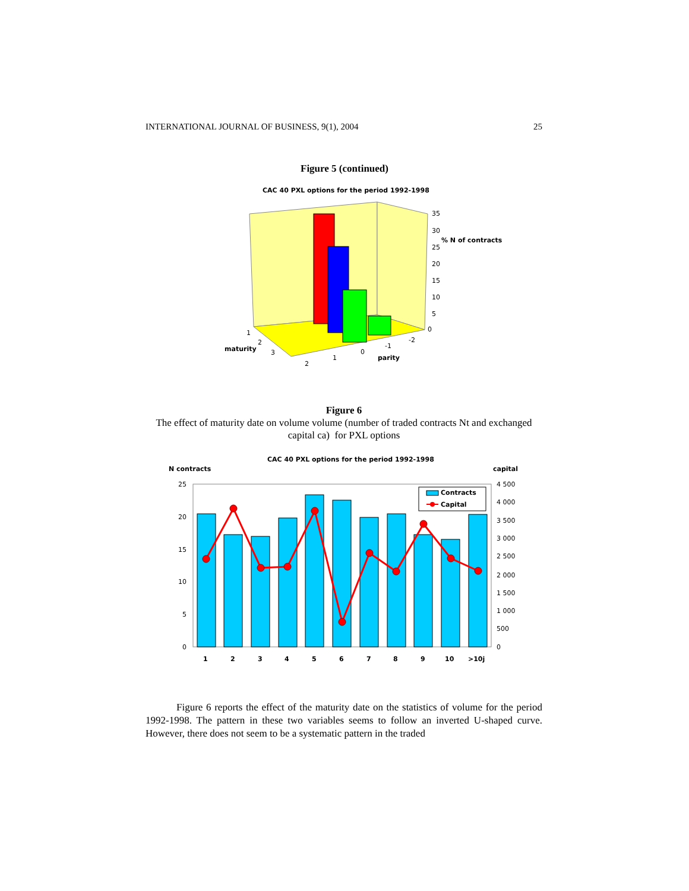INTERNATIONAL JOURNAL OF BUSINESS, 9(1), 2004 25
Figure 5 (continued)
CAC 40 PXL options for the period 1992-1998
35
30
25
20
15
10
5
0
% N of contracts
1
2
3
maturity
2
1
0
-1
-2
parity
Figure 6
The effect of maturity date on volume volume (number of traded contracts Nt and exchanged capital ca) for PXL options
CAC 40 PXL options for the period 1992-1998
N contracts
capital
Contracts
Capital
25
20
15
10
5
0
4 500
4 000
3 500
3 000
2 500
2 000
1 500
1 000
500
0
1
2
3
4
5
6
7
8
9
10
>10j
Figure 6 reports the effect of the maturity date on the statistics of volume for the period 1992-1998. The pattern in these two variables seems to follow an inverted U-shaped curve. However, there does not seem to be a systematic pattern in the traded